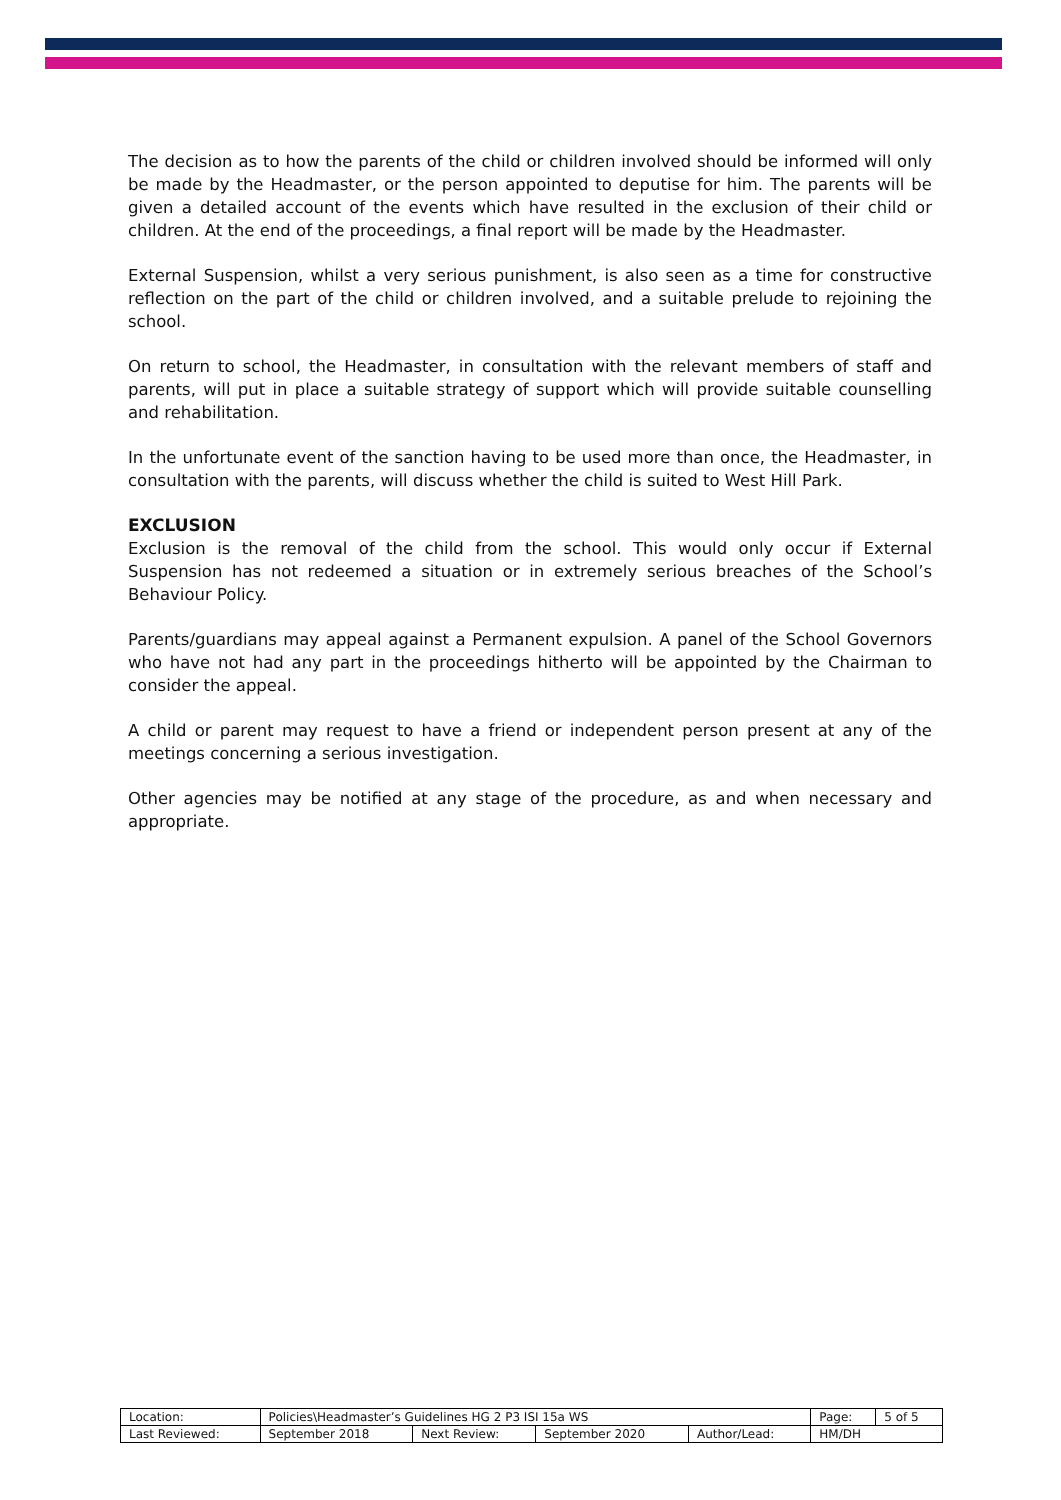The decision as to how the parents of the child or children involved should be informed will only be made by the Headmaster, or the person appointed to deputise for him. The parents will be given a detailed account of the events which have resulted in the exclusion of their child or children. At the end of the proceedings, a final report will be made by the Headmaster.
External Suspension, whilst a very serious punishment, is also seen as a time for constructive reflection on the part of the child or children involved, and a suitable prelude to rejoining the school.
On return to school, the Headmaster, in consultation with the relevant members of staff and parents, will put in place a suitable strategy of support which will provide suitable counselling and rehabilitation.
In the unfortunate event of the sanction having to be used more than once, the Headmaster, in consultation with the parents, will discuss whether the child is suited to West Hill Park.
EXCLUSION
Exclusion is the removal of the child from the school. This would only occur if External Suspension has not redeemed a situation or in extremely serious breaches of the School’s Behaviour Policy.
Parents/guardians may appeal against a Permanent expulsion. A panel of the School Governors who have not had any part in the proceedings hitherto will be appointed by the Chairman to consider the appeal.
A child or parent may request to have a friend or independent person present at any of the meetings concerning a serious investigation.
Other agencies may be notified at any stage of the procedure, as and when necessary and appropriate.
| Location: | Policies\Headmaster’s Guidelines HG 2 P3 ISI 15a WS | | | | Page: | 5 of 5 |
| Last Reviewed: | September 2018 | Next Review: | September 2020 | Author/Lead: | HM/DH | |